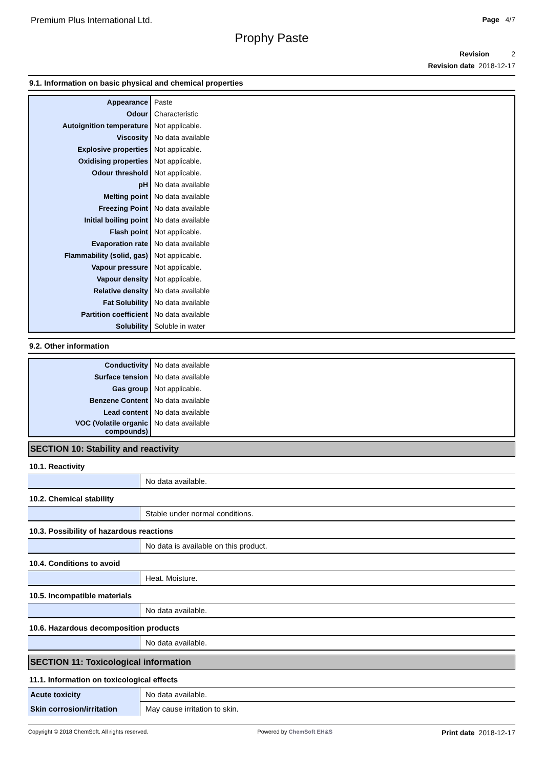Premium Plus International Ltd.
Page 4/7
Prophy Paste
Revision 2
Revision date 2018-12-17
9.1. Information on basic physical and chemical properties
| Appearance | Paste |
| Odour | Characteristic |
| Autoignition temperature | Not applicable. |
| Viscosity | No data available |
| Explosive properties | Not applicable. |
| Oxidising properties | Not applicable. |
| Odour threshold | Not applicable. |
| pH | No data available |
| Melting point | No data available |
| Freezing Point | No data available |
| Initial boiling point | No data available |
| Flash point | Not applicable. |
| Evaporation rate | No data available |
| Flammability (solid, gas) | Not applicable. |
| Vapour pressure | Not applicable. |
| Vapour density | Not applicable. |
| Relative density | No data available |
| Fat Solubility | No data available |
| Partition coefficient | No data available |
| Solubility | Soluble in water |
9.2. Other information
| Conductivity | No data available |
| Surface tension | No data available |
| Gas group | Not applicable. |
| Benzene Content | No data available |
| Lead content | No data available |
| VOC (Volatile organic compounds) | No data available |
SECTION 10: Stability and reactivity
10.1. Reactivity
| | No data available. |
10.2. Chemical stability
| | Stable under normal conditions. |
10.3. Possibility of hazardous reactions
| | No data is available on this product. |
10.4. Conditions to avoid
| | Heat. Moisture. |
10.5. Incompatible materials
| | No data available. |
10.6. Hazardous decomposition products
| | No data available. |
SECTION 11: Toxicological information
11.1. Information on toxicological effects
| Acute toxicity | No data available. |
| Skin corrosion/irritation | May cause irritation to skin. |
Copyright © 2018 ChemSoft. All rights reserved.
Powered by ChemSoft EH&S
Print date 2018-12-17